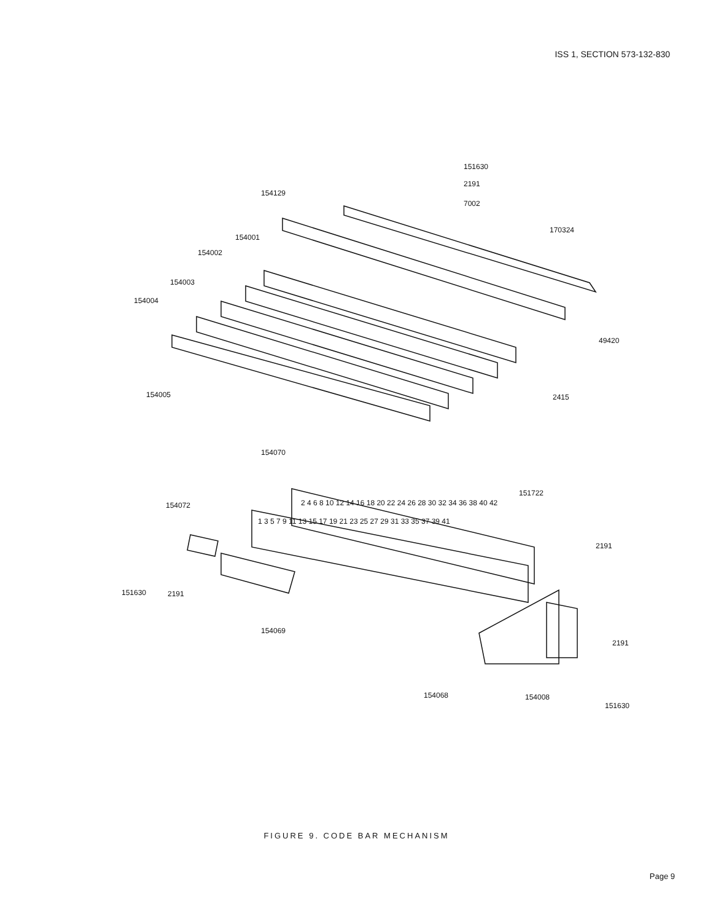ISS 1, SECTION 573-132-830
151630
2191
7002
154129
170324
154001
154002
154003
154004
49420
154005
2415
154070
151722
154072
2191
151630
2191
154069
2191
154068
154008
151630
2 4 6 8 10 12 14 16 18 20 22 24 26 28 30 32 34 36 38 40 42
1 3 5 7 9 11 13 15 17 19 21 23 25 27 29 31 33 35 37 39 41
FIGURE 9. CODE BAR MECHANISM
Page 9